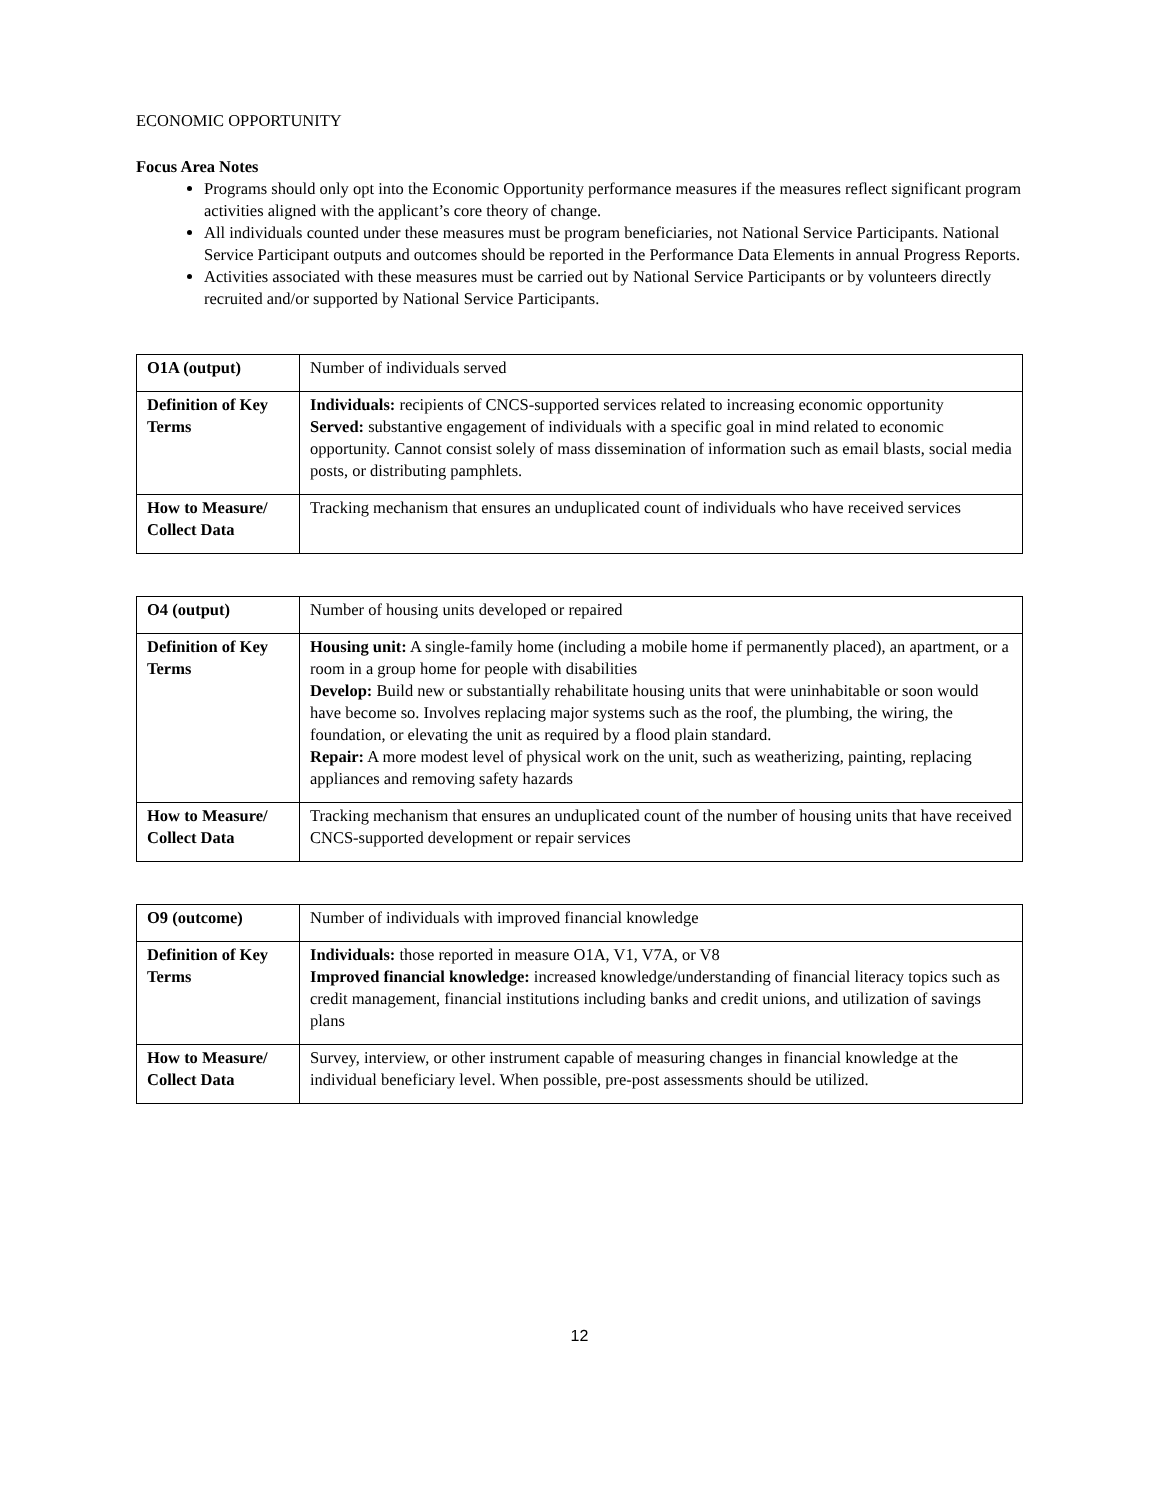ECONOMIC OPPORTUNITY
Focus Area Notes
Programs should only opt into the Economic Opportunity performance measures if the measures reflect significant program activities aligned with the applicant’s core theory of change.
All individuals counted under these measures must be program beneficiaries, not National Service Participants. National Service Participant outputs and outcomes should be reported in the Performance Data Elements in annual Progress Reports.
Activities associated with these measures must be carried out by National Service Participants or by volunteers directly recruited and/or supported by National Service Participants.
| O1A (output) | Number of individuals served |
| Definition of Key Terms | Individuals: recipients of CNCS-supported services related to increasing economic opportunity Served: substantive engagement of individuals with a specific goal in mind related to economic opportunity. Cannot consist solely of mass dissemination of information such as email blasts, social media posts, or distributing pamphlets. |
| How to Measure/ Collect Data | Tracking mechanism that ensures an unduplicated count of individuals who have received services |
| O4 (output) | Number of housing units developed or repaired |
| Definition of Key Terms | Housing unit: A single-family home (including a mobile home if permanently placed), an apartment, or a room in a group home for people with disabilities Develop: Build new or substantially rehabilitate housing units that were uninhabitable or soon would have become so. Involves replacing major systems such as the roof, the plumbing, the wiring, the foundation, or elevating the unit as required by a flood plain standard. Repair: A more modest level of physical work on the unit, such as weatherizing, painting, replacing appliances and removing safety hazards |
| How to Measure/ Collect Data | Tracking mechanism that ensures an unduplicated count of the number of housing units that have received CNCS-supported development or repair services |
| O9 (outcome) | Number of individuals with improved financial knowledge |
| Definition of Key Terms | Individuals: those reported in measure O1A, V1, V7A, or V8 Improved financial knowledge: increased knowledge/understanding of financial literacy topics such as credit management, financial institutions including banks and credit unions, and utilization of savings plans |
| How to Measure/ Collect Data | Survey, interview, or other instrument capable of measuring changes in financial knowledge at the individual beneficiary level. When possible, pre-post assessments should be utilized. |
12